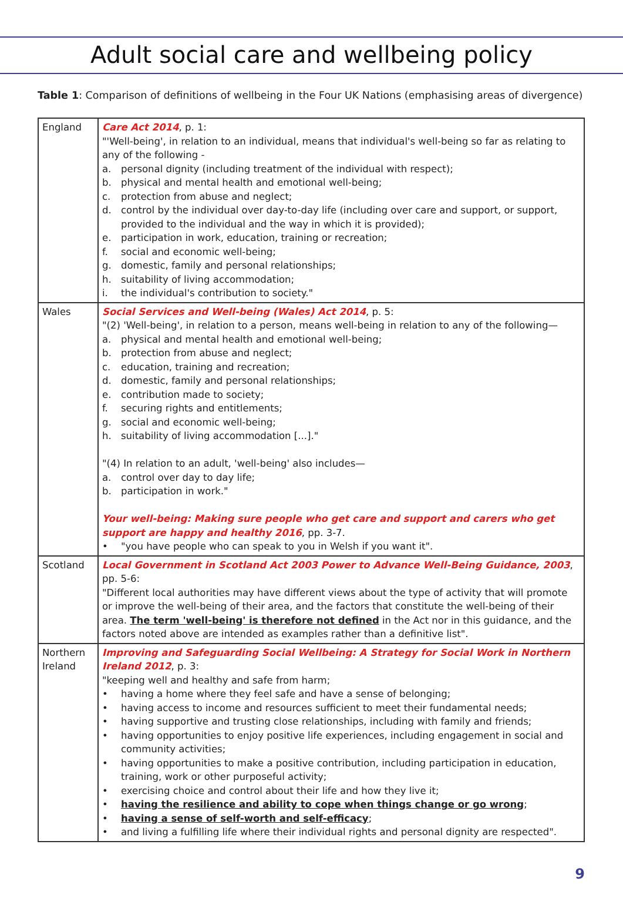Adult social care and wellbeing policy
Table 1: Comparison of definitions of wellbeing in the Four UK Nations (emphasising areas of divergence)
| England | Care Act 2014 , p. 1: "'Well-being', in relation to an individual, means that individual's well-being so far as relating to any of the following - a. personal dignity (including treatment of the individual with respect); b. physical and mental health and emotional well-being; c. protection from abuse and neglect; d. control by the individual over day-to-day life (including over care and support, or support, provided to the individual and the way in which it is provided); e. participation in work, education, training or recreation; f. social and economic well-being; g. domestic, family and personal relationships; h. suitability of living accommodation; i. the individual's contribution to society." |
| Wales | Social Services and Well-being (Wales) Act 2014 , p. 5: "(2) 'Well-being', in relation to a person, means well-being in relation to any of the following— a. physical and mental health and emotional well-being; b. protection from abuse and neglect; c. education, training and recreation; d. domestic, family and personal relationships; e. contribution made to society; f. securing rights and entitlements; g. social and economic well-being; h. suitability of living accommodation [...]." "(4) In relation to an adult, 'well-being' also includes— a. control over day to day life; b. participation in work." Your well-being: Making sure people who get care and support and carers who get support are happy and healthy 2016 , pp. 3-7. • "you have people who can speak to you in Welsh if you want it". |
| Scotland | Local Government in Scotland Act 2003 Power to Advance Well-Being Guidance, 2003 , pp. 5-6: "Different local authorities may have different views about the type of activity that will promote or improve the well-being of their area, and the factors that constitute the well-being of their area. The term 'well-being' is therefore not defined in the Act nor in this guidance, and the factors noted above are intended as examples rather than a definitive list". |
| Northern Ireland | Improving and Safeguarding Social Wellbeing: A Strategy for Social Work in Northern Ireland 2012 , p. 3: "keeping well and healthy and safe from harm; • having a home where they feel safe and have a sense of belonging; • having access to income and resources sufficient to meet their fundamental needs; • having supportive and trusting close relationships, including with family and friends; • having opportunities to enjoy positive life experiences, including engagement in social and community activities; • having opportunities to make a positive contribution, including participation in education, training, work or other purposeful activity; • exercising choice and control about their life and how they live it; • having the resilience and ability to cope when things change or go wrong ; • having a sense of self-worth and self-efficacy ; • and living a fulfilling life where their individual rights and personal dignity are respected". |
9